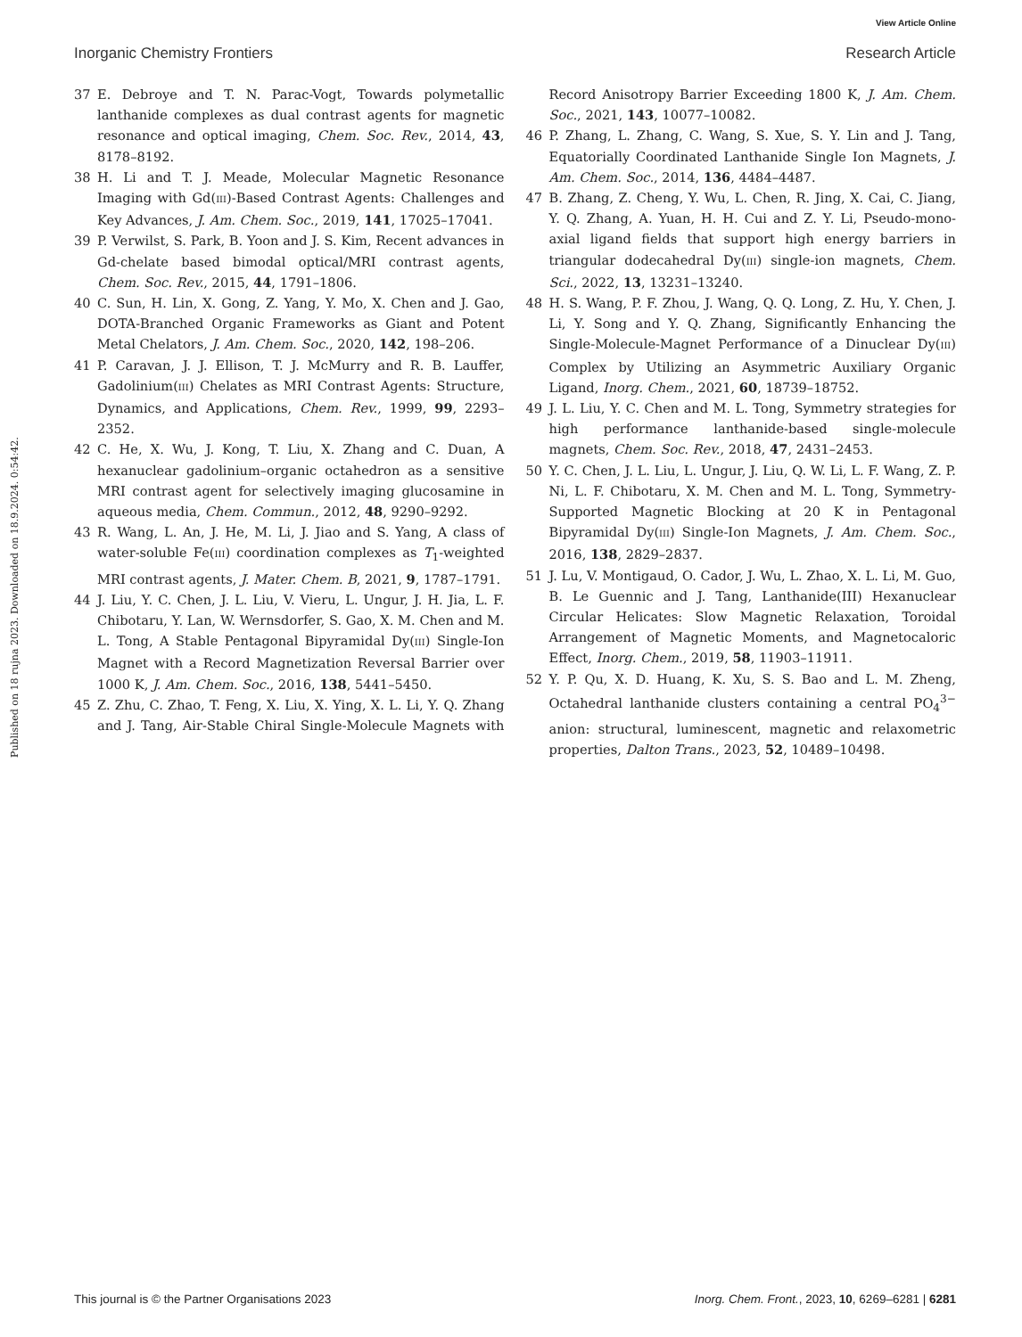View Article Online
Inorganic Chemistry Frontiers Research Article
Published on 18 rujna 2023. Downloaded on 18.9.2024. 0:54:42.
37 E. Debroye and T. N. Parac-Vogt, Towards polymetallic lanthanide complexes as dual contrast agents for magnetic resonance and optical imaging, Chem. Soc. Rev., 2014, 43, 8178–8192.
38 H. Li and T. J. Meade, Molecular Magnetic Resonance Imaging with Gd(III)-Based Contrast Agents: Challenges and Key Advances, J. Am. Chem. Soc., 2019, 141, 17025–17041.
39 P. Verwilst, S. Park, B. Yoon and J. S. Kim, Recent advances in Gd-chelate based bimodal optical/MRI contrast agents, Chem. Soc. Rev., 2015, 44, 1791–1806.
40 C. Sun, H. Lin, X. Gong, Z. Yang, Y. Mo, X. Chen and J. Gao, DOTA-Branched Organic Frameworks as Giant and Potent Metal Chelators, J. Am. Chem. Soc., 2020, 142, 198–206.
41 P. Caravan, J. J. Ellison, T. J. McMurry and R. B. Lauffer, Gadolinium(III) Chelates as MRI Contrast Agents: Structure, Dynamics, and Applications, Chem. Rev., 1999, 99, 2293–2352.
42 C. He, X. Wu, J. Kong, T. Liu, X. Zhang and C. Duan, A hexanuclear gadolinium–organic octahedron as a sensitive MRI contrast agent for selectively imaging glucosamine in aqueous media, Chem. Commun., 2012, 48, 9290–9292.
43 R. Wang, L. An, J. He, M. Li, J. Jiao and S. Yang, A class of water-soluble Fe(III) coordination complexes as T<sub>1</sub>-weighted MRI contrast agents, J. Mater. Chem. B, 2021, 9, 1787–1791.
44 J. Liu, Y. C. Chen, J. L. Liu, V. Vieru, L. Ungur, J. H. Jia, L. F. Chibotaru, Y. Lan, W. Wernsdorfer, S. Gao, X. M. Chen and M. L. Tong, A Stable Pentagonal Bipyramidal Dy(III) Single-Ion Magnet with a Record Magnetization Reversal Barrier over 1000 K, J. Am. Chem. Soc., 2016, 138, 5441–5450.
45 Z. Zhu, C. Zhao, T. Feng, X. Liu, X. Ying, X. L. Li, Y. Q. Zhang and J. Tang, Air-Stable Chiral Single-Molecule Magnets with Record Anisotropy Barrier Exceeding 1800 K, J. Am. Chem. Soc., 2021, 143, 10077–10082.
46 P. Zhang, L. Zhang, C. Wang, S. Xue, S. Y. Lin and J. Tang, Equatorially Coordinated Lanthanide Single Ion Magnets, J. Am. Chem. Soc., 2014, 136, 4484–4487.
47 B. Zhang, Z. Cheng, Y. Wu, L. Chen, R. Jing, X. Cai, C. Jiang, Y. Q. Zhang, A. Yuan, H. H. Cui and Z. Y. Li, Pseudo-mono-axial ligand fields that support high energy barriers in triangular dodecahedral Dy(III) single-ion magnets, Chem. Sci., 2022, 13, 13231–13240.
48 H. S. Wang, P. F. Zhou, J. Wang, Q. Q. Long, Z. Hu, Y. Chen, J. Li, Y. Song and Y. Q. Zhang, Significantly Enhancing the Single-Molecule-Magnet Performance of a Dinuclear Dy(III) Complex by Utilizing an Asymmetric Auxiliary Organic Ligand, Inorg. Chem., 2021, 60, 18739–18752.
49 J. L. Liu, Y. C. Chen and M. L. Tong, Symmetry strategies for high performance lanthanide-based single-molecule magnets, Chem. Soc. Rev., 2018, 47, 2431–2453.
50 Y. C. Chen, J. L. Liu, L. Ungur, J. Liu, Q. W. Li, L. F. Wang, Z. P. Ni, L. F. Chibotaru, X. M. Chen and M. L. Tong, Symmetry-Supported Magnetic Blocking at 20 K in Pentagonal Bipyramidal Dy(III) Single-Ion Magnets, J. Am. Chem. Soc., 2016, 138, 2829–2837.
51 J. Lu, V. Montigaud, O. Cador, J. Wu, L. Zhao, X. L. Li, M. Guo, B. Le Guennic and J. Tang, Lanthanide(III) Hexanuclear Circular Helicates: Slow Magnetic Relaxation, Toroidal Arrangement of Magnetic Moments, and Magnetocaloric Effect, Inorg. Chem., 2019, 58, 11903–11911.
52 Y. P. Qu, X. D. Huang, K. Xu, S. S. Bao and L. M. Zheng, Octahedral lanthanide clusters containing a central PO<sub>4</sub><sup>3−</sup> anion: structural, luminescent, magnetic and relaxometric properties, Dalton Trans., 2023, 52, 10489–10498.
This journal is © the Partner Organisations 2023 Inorg. Chem. Front., 2023, 10, 6269–6281 | 6281